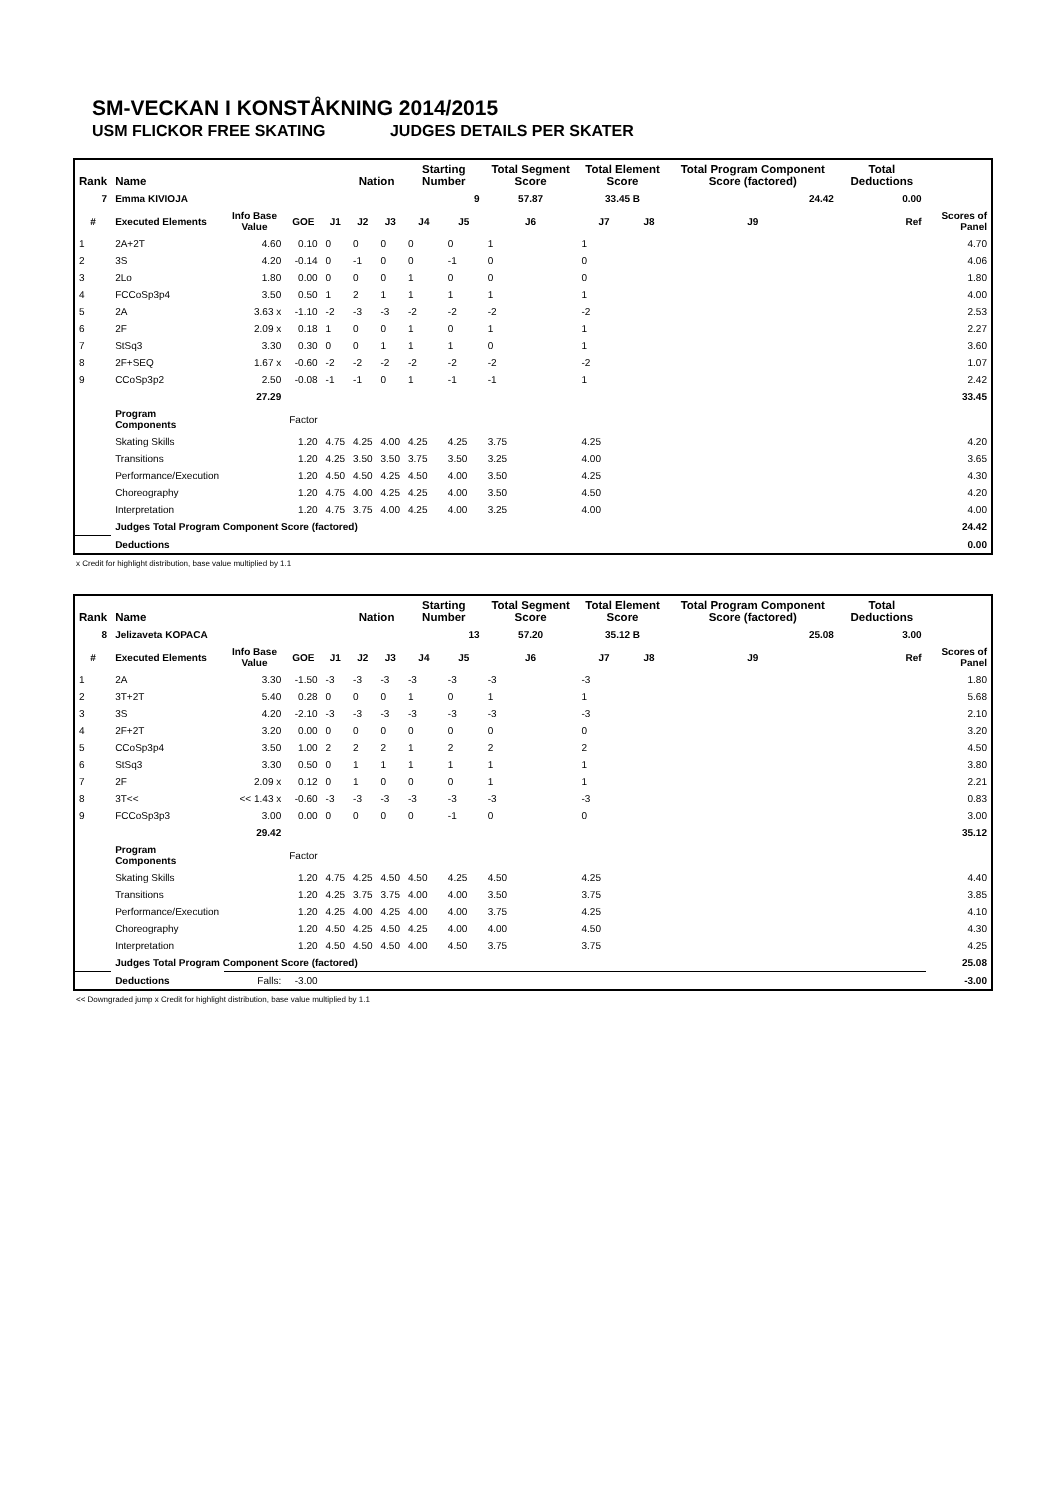SM-VECKAN I KONSTÅKNING 2014/2015
USM FLICKOR FREE SKATING JUDGES DETAILS PER SKATER
| Rank | Name | | | | Nation | | Starting Number | | Total Segment Score | Total Element Score | | Total Program Component Score (factored) | | Total Deductions | |
| --- | --- | --- | --- | --- | --- | --- | --- | --- | --- | --- | --- | --- | --- | --- | --- |
| 7 | Emma KIVIOJA | | | | | | 9 | | 57.87 | 33.45 B | | 24.42 | | 0.00 | |
| # | Executed Elements | Info Base Value | GOE | J1 | J2 | J3 | J4 | J5 | J6 | J7 | J8 | J9 | Ref | | Scores of Panel |
| 1 | 2A+2T | 4.60 | 0.10 | 0 | 0 | 0 | 0 | 0 | 1 | 1 | | | | | 4.70 |
| 2 | 3S | 4.20 | -0.14 | 0 | -1 | 0 | 0 | -1 | 0 | 0 | | | | | 4.06 |
| 3 | 2Lo | 1.80 | 0.00 | 0 | 0 | 0 | 1 | 0 | 0 | 0 | | | | | 1.80 |
| 4 | FCCoSp3p4 | 3.50 | 0.50 | 1 | 2 | 1 | 1 | 1 | 1 | 1 | | | | | 4.00 |
| 5 | 2A | 3.63 x | -1.10 | -2 | -3 | -3 | -2 | -2 | -2 | -2 | | | | | 2.53 |
| 6 | 2F | 2.09 x | 0.18 | 1 | 0 | 0 | 1 | 0 | 1 | 1 | | | | | 2.27 |
| 7 | StSq3 | 3.30 | 0.30 | 0 | 0 | 1 | 1 | 1 | 0 | 1 | | | | | 3.60 |
| 8 | 2F+SEQ | 1.67 x | -0.60 | -2 | -2 | -2 | -2 | -2 | -2 | -2 | | | | | 1.07 |
| 9 | CCoSp3p2 | 2.50 | -0.08 | -1 | -1 | 0 | 1 | -1 | -1 | 1 | | | | | 2.42 |
| | | 27.29 | | | | | | | | | | | | | 33.45 |
| | Program Components | | Factor | | | | | | | | | | | | |
| | Skating Skills | | 1.20 | 4.75 | 4.25 | 4.00 | 4.25 | 4.25 | 3.75 | 4.25 | | | | | 4.20 |
| | Transitions | | 1.20 | 4.25 | 3.50 | 3.50 | 3.75 | 3.50 | 3.25 | 4.00 | | | | | 3.65 |
| | Performance/Execution | | 1.20 | 4.50 | 4.50 | 4.25 | 4.50 | 4.00 | 3.50 | 4.25 | | | | | 4.30 |
| | Choreography | | 1.20 | 4.75 | 4.00 | 4.25 | 4.25 | 4.00 | 3.50 | 4.50 | | | | | 4.20 |
| | Interpretation | | 1.20 | 4.75 | 3.75 | 4.00 | 4.25 | 4.00 | 3.25 | 4.00 | | | | | 4.00 |
| | Judges Total Program Component Score (factored) | | | | | | | | | | | | | | 24.42 |
| | Deductions | | | | | | | | | | | | | | 0.00 |
x Credit for highlight distribution, base value multiplied by 1.1
| Rank | Name | | | | Nation | | Starting Number | | Total Segment Score | Total Element Score | | Total Program Component Score (factored) | | Total Deductions | |
| --- | --- | --- | --- | --- | --- | --- | --- | --- | --- | --- | --- | --- | --- | --- | --- |
| 8 | Jelizaveta KOPACA | | | | | | 13 | | 57.20 | 35.12 B | | 25.08 | | 3.00 | |
| # | Executed Elements | Info Base Value | GOE | J1 | J2 | J3 | J4 | J5 | J6 | J7 | J8 | J9 | Ref | | Scores of Panel |
| 1 | 2A | 3.30 | -1.50 | -3 | -3 | -3 | -3 | -3 | -3 | -3 | | | | | 1.80 |
| 2 | 3T+2T | 5.40 | 0.28 | 0 | 0 | 0 | 1 | 0 | 1 | 1 | | | | | 5.68 |
| 3 | 3S | 4.20 | -2.10 | -3 | -3 | -3 | -3 | -3 | -3 | -3 | | | | | 2.10 |
| 4 | 2F+2T | 3.20 | 0.00 | 0 | 0 | 0 | 0 | 0 | 0 | 0 | | | | | 3.20 |
| 5 | CCoSp3p4 | 3.50 | 1.00 | 2 | 2 | 2 | 1 | 2 | 2 | 2 | | | | | 4.50 |
| 6 | StSq3 | 3.30 | 0.50 | 0 | 1 | 1 | 1 | 1 | 1 | 1 | | | | | 3.80 |
| 7 | 2F | 2.09 x | 0.12 | 0 | 1 | 0 | 0 | 0 | 1 | 1 | | | | | 2.21 |
| 8 | 3T<< | << 1.43 x | -0.60 | -3 | -3 | -3 | -3 | -3 | -3 | -3 | | | | | 0.83 |
| 9 | FCCoSp3p3 | 3.00 | 0.00 | 0 | 0 | 0 | 0 | -1 | 0 | 0 | | | | | 3.00 |
| | | 29.42 | | | | | | | | | | | | | 35.12 |
| | Program Components | | Factor | | | | | | | | | | | | |
| | Skating Skills | | 1.20 | 4.75 | 4.25 | 4.50 | 4.50 | 4.25 | 4.50 | 4.25 | | | | | 4.40 |
| | Transitions | | 1.20 | 4.25 | 3.75 | 3.75 | 4.00 | 4.00 | 3.50 | 3.75 | | | | | 3.85 |
| | Performance/Execution | | 1.20 | 4.25 | 4.00 | 4.25 | 4.00 | 4.00 | 3.75 | 4.25 | | | | | 4.10 |
| | Choreography | | 1.20 | 4.50 | 4.25 | 4.50 | 4.25 | 4.00 | 4.00 | 4.50 | | | | | 4.30 |
| | Interpretation | | 1.20 | 4.50 | 4.50 | 4.50 | 4.00 | 4.50 | 3.75 | 3.75 | | | | | 4.25 |
| | Judges Total Program Component Score (factored) | | | | | | | | | | | | | | 25.08 |
| | Deductions | Falls: | -3.00 | | | | | | | | | | | | -3.00 |
<< Downgraded jump x Credit for highlight distribution, base value multiplied by 1.1